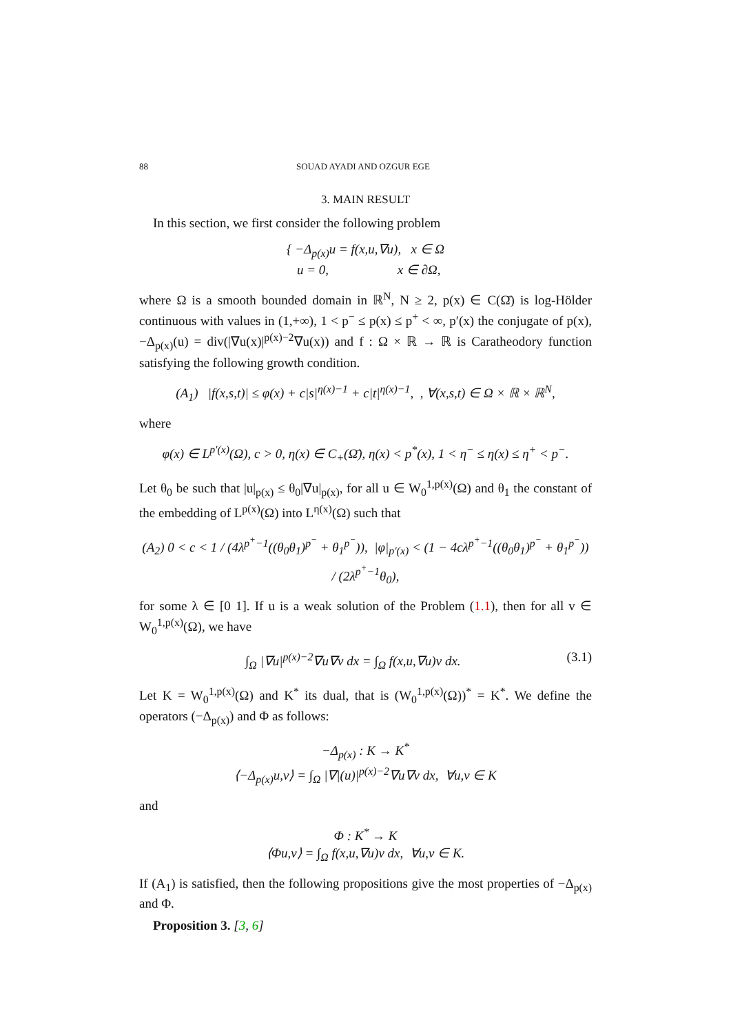88 SOUAD AYADI AND OZGUR EGE
3. MAIN RESULT
In this section, we first consider the following problem
{ −Δ<sub>p(x)</sub>u = f(x,u,∇u), x ∈ Ω
u = 0, x ∈ ∂Ω,
where Ω is a smooth bounded domain in ℝ<sup>N</sup>, N ≥ 2, p(x) ∈ C(Ω̄) is log-Hölder continuous with values in (1,+∞), 1 < p<sup>−</sup> ≤ p(x) ≤ p<sup>+</sup> < ∞, p′(x) the conjugate of p(x), −Δ<sub>p(x)</sub>(u) = div(|∇u(x)|<sup>p(x)−2</sup>∇u(x)) and f : Ω × ℝ → ℝ is Caratheodory function satisfying the following growth condition.
(A<sub>1</sub>) |f(x,s,t)| ≤ φ(x) + c|s|<sup>η(x)−1</sup> + c|t|<sup>η(x)−1</sup>, , ∀(x,s,t) ∈ Ω × ℝ × ℝ<sup>N</sup>,
where
φ(x) ∈ L<sup>p′(x)</sup>(Ω), c > 0, η(x) ∈ C<sub>+</sub>(Ω̄), η(x) < p<sup>*</sup>(x), 1 < η<sup>−</sup> ≤ η(x) ≤ η<sup>+</sup> < p<sup>−</sup>.
Let θ<sub>0</sub> be such that |u|<sub>p(x)</sub> ≤ θ<sub>0</sub>|∇u|<sub>p(x)</sub>, for all u ∈ W<sub>0</sub><sup>1,p(x)</sup>(Ω) and θ<sub>1</sub> the constant of the embedding of L<sup>p(x)</sup>(Ω) into L<sup>η(x)</sup>(Ω) such that
(A<sub>2</sub>) 0 < c < 1 / (4λ<sup>p<sup>+</sup>−1</sup>((θ<sub>0</sub>θ<sub>1</sub>)<sup>p<sup>−</sup></sup> + θ<sub>1</sub><sup>p<sup>−</sup></sup>)), |φ|<sub>p′(x)</sub> < (1 − 4cλ<sup>p<sup>+</sup>−1</sup>((θ<sub>0</sub>θ<sub>1</sub>)<sup>p<sup>−</sup></sup> + θ<sub>1</sub><sup>p<sup>−</sup></sup>)) / (2λ<sup>p<sup>+</sup>−1</sup>θ<sub>0</sub>),
for some λ ∈ [0 1]. If u is a weak solution of the Problem (1.1), then for all v ∈ W<sub>0</sub><sup>1,p(x)</sup>(Ω), we have
∫<sub>Ω</sub> |∇u|<sup>p(x)−2</sup>∇u∇v dx = ∫<sub>Ω</sub> f(x,u,∇u)v dx. (3.1)
Let K = W<sub>0</sub><sup>1,p(x)</sup>(Ω) and K<sup>*</sup> its dual, that is (W<sub>0</sub><sup>1,p(x)</sup>(Ω))<sup>*</sup> = K<sup>*</sup>. We define the operators (−Δ<sub>p(x)</sub>) and Φ as follows:
−Δ<sub>p(x)</sub> : K → K<sup>*</sup>
⟨−Δ<sub>p(x)</sub>u,v⟩ = ∫<sub>Ω</sub> |∇|(u)|<sup>p(x)−2</sup>∇u∇v dx, ∀u,v ∈ K
and
Φ : K<sup>*</sup> → K
⟨Φu,v⟩ = ∫<sub>Ω</sub> f(x,u,∇u)v dx, ∀u,v ∈ K.
If (A<sub>1</sub>) is satisfied, then the following propositions give the most properties of −Δ<sub>p(x)</sub> and Φ.
Proposition 3. [3, 6]